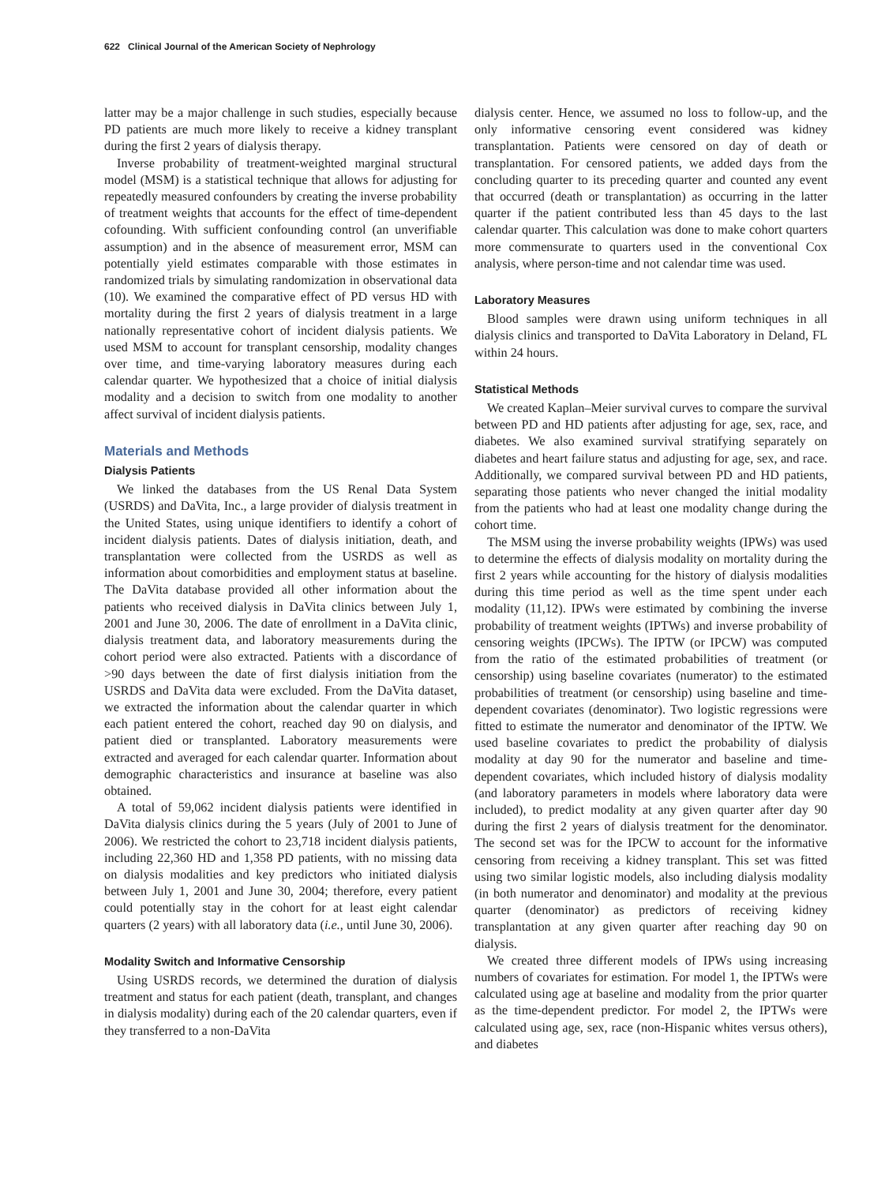622 Clinical Journal of the American Society of Nephrology
latter may be a major challenge in such studies, especially because PD patients are much more likely to receive a kidney transplant during the first 2 years of dialysis therapy.
Inverse probability of treatment-weighted marginal structural model (MSM) is a statistical technique that allows for adjusting for repeatedly measured confounders by creating the inverse probability of treatment weights that accounts for the effect of time-dependent cofounding. With sufficient confounding control (an unverifiable assumption) and in the absence of measurement error, MSM can potentially yield estimates comparable with those estimates in randomized trials by simulating randomization in observational data (10). We examined the comparative effect of PD versus HD with mortality during the first 2 years of dialysis treatment in a large nationally representative cohort of incident dialysis patients. We used MSM to account for transplant censorship, modality changes over time, and time-varying laboratory measures during each calendar quarter. We hypothesized that a choice of initial dialysis modality and a decision to switch from one modality to another affect survival of incident dialysis patients.
Materials and Methods
Dialysis Patients
We linked the databases from the US Renal Data System (USRDS) and DaVita, Inc., a large provider of dialysis treatment in the United States, using unique identifiers to identify a cohort of incident dialysis patients. Dates of dialysis initiation, death, and transplantation were collected from the USRDS as well as information about comorbidities and employment status at baseline. The DaVita database provided all other information about the patients who received dialysis in DaVita clinics between July 1, 2001 and June 30, 2006. The date of enrollment in a DaVita clinic, dialysis treatment data, and laboratory measurements during the cohort period were also extracted. Patients with a discordance of >90 days between the date of first dialysis initiation from the USRDS and DaVita data were excluded. From the DaVita dataset, we extracted the information about the calendar quarter in which each patient entered the cohort, reached day 90 on dialysis, and patient died or transplanted. Laboratory measurements were extracted and averaged for each calendar quarter. Information about demographic characteristics and insurance at baseline was also obtained.
A total of 59,062 incident dialysis patients were identified in DaVita dialysis clinics during the 5 years (July of 2001 to June of 2006). We restricted the cohort to 23,718 incident dialysis patients, including 22,360 HD and 1,358 PD patients, with no missing data on dialysis modalities and key predictors who initiated dialysis between July 1, 2001 and June 30, 2004; therefore, every patient could potentially stay in the cohort for at least eight calendar quarters (2 years) with all laboratory data (i.e., until June 30, 2006).
Modality Switch and Informative Censorship
Using USRDS records, we determined the duration of dialysis treatment and status for each patient (death, transplant, and changes in dialysis modality) during each of the 20 calendar quarters, even if they transferred to a non-DaVita
dialysis center. Hence, we assumed no loss to follow-up, and the only informative censoring event considered was kidney transplantation. Patients were censored on day of death or transplantation. For censored patients, we added days from the concluding quarter to its preceding quarter and counted any event that occurred (death or transplantation) as occurring in the latter quarter if the patient contributed less than 45 days to the last calendar quarter. This calculation was done to make cohort quarters more commensurate to quarters used in the conventional Cox analysis, where person-time and not calendar time was used.
Laboratory Measures
Blood samples were drawn using uniform techniques in all dialysis clinics and transported to DaVita Laboratory in Deland, FL within 24 hours.
Statistical Methods
We created Kaplan–Meier survival curves to compare the survival between PD and HD patients after adjusting for age, sex, race, and diabetes. We also examined survival stratifying separately on diabetes and heart failure status and adjusting for age, sex, and race. Additionally, we compared survival between PD and HD patients, separating those patients who never changed the initial modality from the patients who had at least one modality change during the cohort time.
The MSM using the inverse probability weights (IPWs) was used to determine the effects of dialysis modality on mortality during the first 2 years while accounting for the history of dialysis modalities during this time period as well as the time spent under each modality (11,12). IPWs were estimated by combining the inverse probability of treatment weights (IPTWs) and inverse probability of censoring weights (IPCWs). The IPTW (or IPCW) was computed from the ratio of the estimated probabilities of treatment (or censorship) using baseline covariates (numerator) to the estimated probabilities of treatment (or censorship) using baseline and time-dependent covariates (denominator). Two logistic regressions were fitted to estimate the numerator and denominator of the IPTW. We used baseline covariates to predict the probability of dialysis modality at day 90 for the numerator and baseline and time-dependent covariates, which included history of dialysis modality (and laboratory parameters in models where laboratory data were included), to predict modality at any given quarter after day 90 during the first 2 years of dialysis treatment for the denominator. The second set was for the IPCW to account for the informative censoring from receiving a kidney transplant. This set was fitted using two similar logistic models, also including dialysis modality (in both numerator and denominator) and modality at the previous quarter (denominator) as predictors of receiving kidney transplantation at any given quarter after reaching day 90 on dialysis.
We created three different models of IPWs using increasing numbers of covariates for estimation. For model 1, the IPTWs were calculated using age at baseline and modality from the prior quarter as the time-dependent predictor. For model 2, the IPTWs were calculated using age, sex, race (non-Hispanic whites versus others), and diabetes